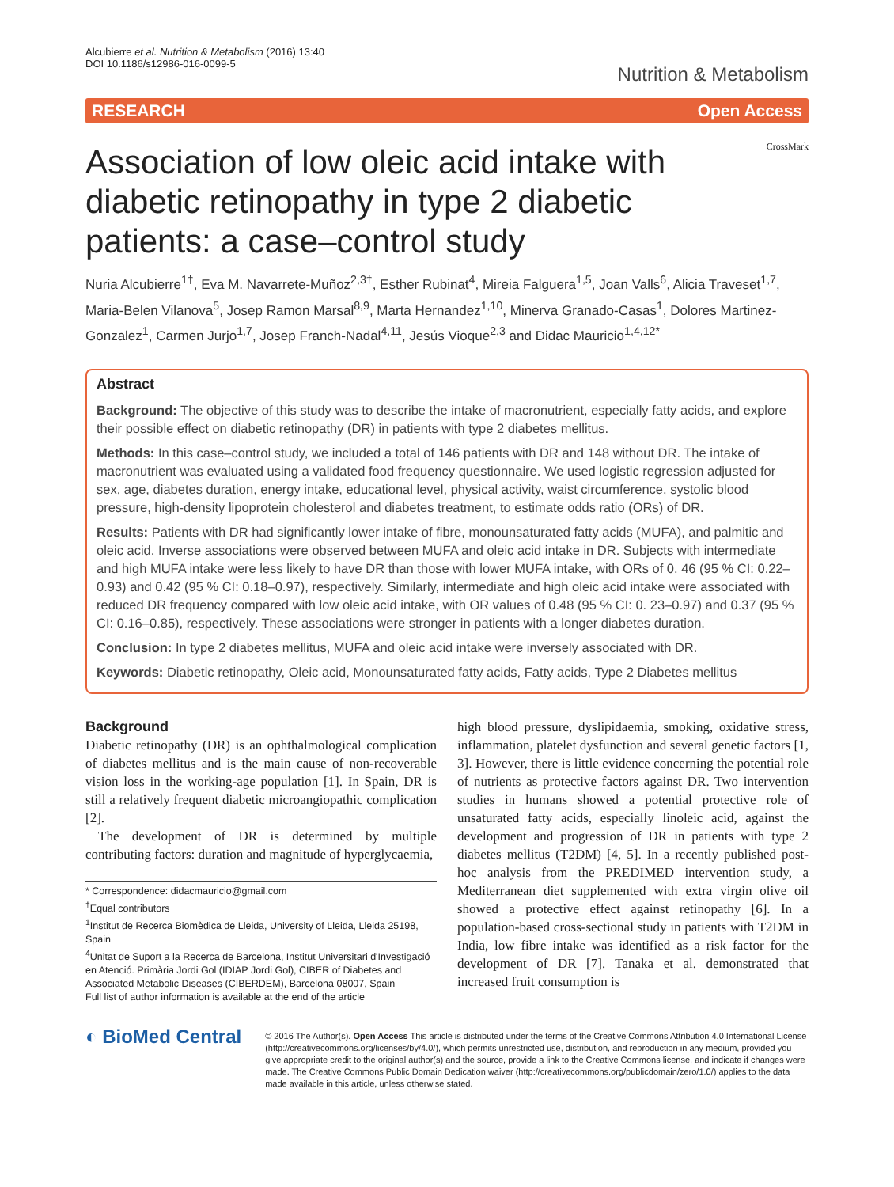Alcubierre et al. Nutrition & Metabolism (2016) 13:40
DOI 10.1186/s12986-016-0099-5
Nutrition & Metabolism
RESEARCH Open Access
Association of low oleic acid intake with diabetic retinopathy in type 2 diabetic patients: a case–control study
CrossMark
Nuria Alcubierre<sup>1†</sup>, Eva M. Navarrete-Muñoz<sup>2,3†</sup>, Esther Rubinat<sup>4</sup>, Mireia Falguera<sup>1,5</sup>, Joan Valls<sup>6</sup>, Alicia Traveset<sup>1,7</sup>, Maria-Belen Vilanova<sup>5</sup>, Josep Ramon Marsal<sup>8,9</sup>, Marta Hernandez<sup>1,10</sup>, Minerva Granado-Casas<sup>1</sup>, Dolores Martinez-Gonzalez<sup>1</sup>, Carmen Jurjo<sup>1,7</sup>, Josep Franch-Nadal<sup>4,11</sup>, Jesús Vioque<sup>2,3</sup> and Didac Mauricio<sup>1,4,12*</sup>
Abstract
Background: The objective of this study was to describe the intake of macronutrient, especially fatty acids, and explore their possible effect on diabetic retinopathy (DR) in patients with type 2 diabetes mellitus.
Methods: In this case–control study, we included a total of 146 patients with DR and 148 without DR. The intake of macronutrient was evaluated using a validated food frequency questionnaire. We used logistic regression adjusted for sex, age, diabetes duration, energy intake, educational level, physical activity, waist circumference, systolic blood pressure, high-density lipoprotein cholesterol and diabetes treatment, to estimate odds ratio (ORs) of DR.
Results: Patients with DR had significantly lower intake of fibre, monounsaturated fatty acids (MUFA), and palmitic and oleic acid. Inverse associations were observed between MUFA and oleic acid intake in DR. Subjects with intermediate and high MUFA intake were less likely to have DR than those with lower MUFA intake, with ORs of 0. 46 (95 % CI: 0.22–0.93) and 0.42 (95 % CI: 0.18–0.97), respectively. Similarly, intermediate and high oleic acid intake were associated with reduced DR frequency compared with low oleic acid intake, with OR values of 0.48 (95 % CI: 0. 23–0.97) and 0.37 (95 % CI: 0.16–0.85), respectively. These associations were stronger in patients with a longer diabetes duration.
Conclusion: In type 2 diabetes mellitus, MUFA and oleic acid intake were inversely associated with DR.
Keywords: Diabetic retinopathy, Oleic acid, Monounsaturated fatty acids, Fatty acids, Type 2 Diabetes mellitus
Background
Diabetic retinopathy (DR) is an ophthalmological complication of diabetes mellitus and is the main cause of non-recoverable vision loss in the working-age population [1]. In Spain, DR is still a relatively frequent diabetic microangiopathic complication [2].
The development of DR is determined by multiple contributing factors: duration and magnitude of hyperglycaemia,
* Correspondence: didacmauricio@gmail.com
<sup>†</sup> Equal contributors
<sup>1</sup> Institut de Recerca Biomèdica de Lleida, University of Lleida, Lleida 25198, Spain
<sup>4</sup> Unitat de Suport a la Recerca de Barcelona, Institut Universitari d'Investigació en Atenció. Primària Jordi Gol (IDIAP Jordi Gol), CIBER of Diabetes and Associated Metabolic Diseases (CIBERDEM), Barcelona 08007, Spain
Full list of author information is available at the end of the article
high blood pressure, dyslipidaemia, smoking, oxidative stress, inflammation, platelet dysfunction and several genetic factors [1, 3]. However, there is little evidence concerning the potential role of nutrients as protective factors against DR. Two intervention studies in humans showed a potential protective role of unsaturated fatty acids, especially linoleic acid, against the development and progression of DR in patients with type 2 diabetes mellitus (T2DM) [4, 5]. In a recently published post-hoc analysis from the PREDIMED intervention study, a Mediterranean diet supplemented with extra virgin olive oil showed a protective effect against retinopathy [6]. In a population-based cross-sectional study in patients with T2DM in India, low fibre intake was identified as a risk factor for the development of DR [7]. Tanaka et al. demonstrated that increased fruit consumption is
◐ BioMed Central
© 2016 The Author(s). Open Access This article is distributed under the terms of the Creative Commons Attribution 4.0 International License (http://creativecommons.org/licenses/by/4.0/), which permits unrestricted use, distribution, and reproduction in any medium, provided you give appropriate credit to the original author(s) and the source, provide a link to the Creative Commons license, and indicate if changes were made. The Creative Commons Public Domain Dedication waiver (http://creativecommons.org/publicdomain/zero/1.0/) applies to the data made available in this article, unless otherwise stated.